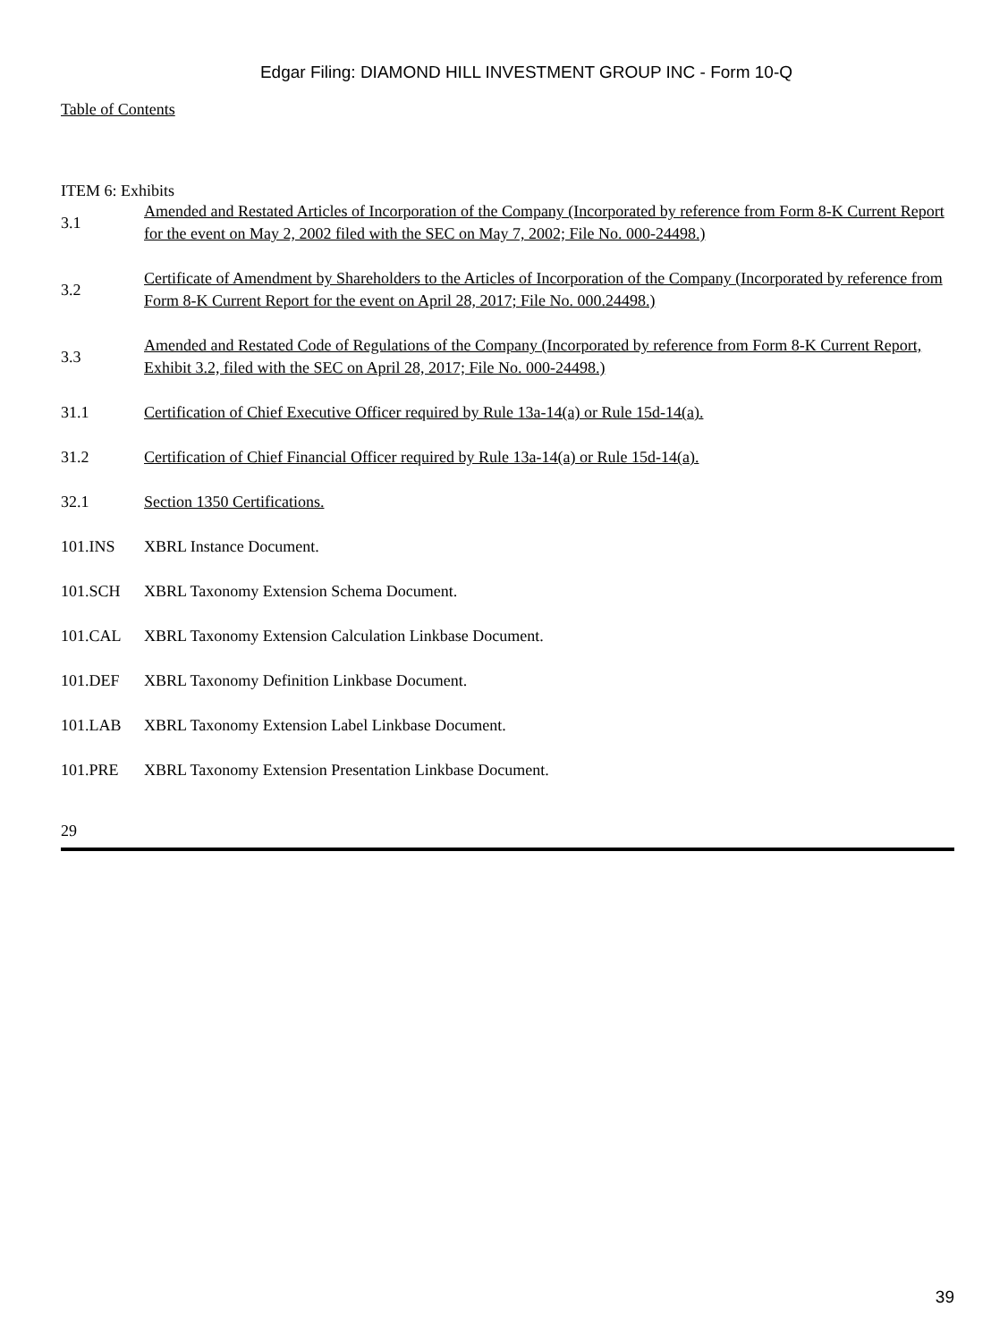Edgar Filing: DIAMOND HILL INVESTMENT GROUP INC - Form 10-Q
Table of Contents
ITEM 6: Exhibits
| 3.1 | Amended and Restated Articles of Incorporation of the Company (Incorporated by reference from Form 8-K Current Report for the event on May 2, 2002 filed with the SEC on May 7, 2002; File No. 000-24498.) |
| 3.2 | Certificate of Amendment by Shareholders to the Articles of Incorporation of the Company (Incorporated by reference from Form 8-K Current Report for the event on April 28, 2017; File No. 000.24498.) |
| 3.3 | Amended and Restated Code of Regulations of the Company (Incorporated by reference from Form 8-K Current Report, Exhibit 3.2, filed with the SEC on April 28, 2017; File No. 000-24498.) |
| 31.1 | Certification of Chief Executive Officer required by Rule 13a-14(a) or Rule 15d-14(a). |
| 31.2 | Certification of Chief Financial Officer required by Rule 13a-14(a) or Rule 15d-14(a). |
| 32.1 | Section 1350 Certifications. |
| 101.INS | XBRL Instance Document. |
| 101.SCH | XBRL Taxonomy Extension Schema Document. |
| 101.CAL | XBRL Taxonomy Extension Calculation Linkbase Document. |
| 101.DEF | XBRL Taxonomy Definition Linkbase Document. |
| 101.LAB | XBRL Taxonomy Extension Label Linkbase Document. |
| 101.PRE | XBRL Taxonomy Extension Presentation Linkbase Document. |
29
39